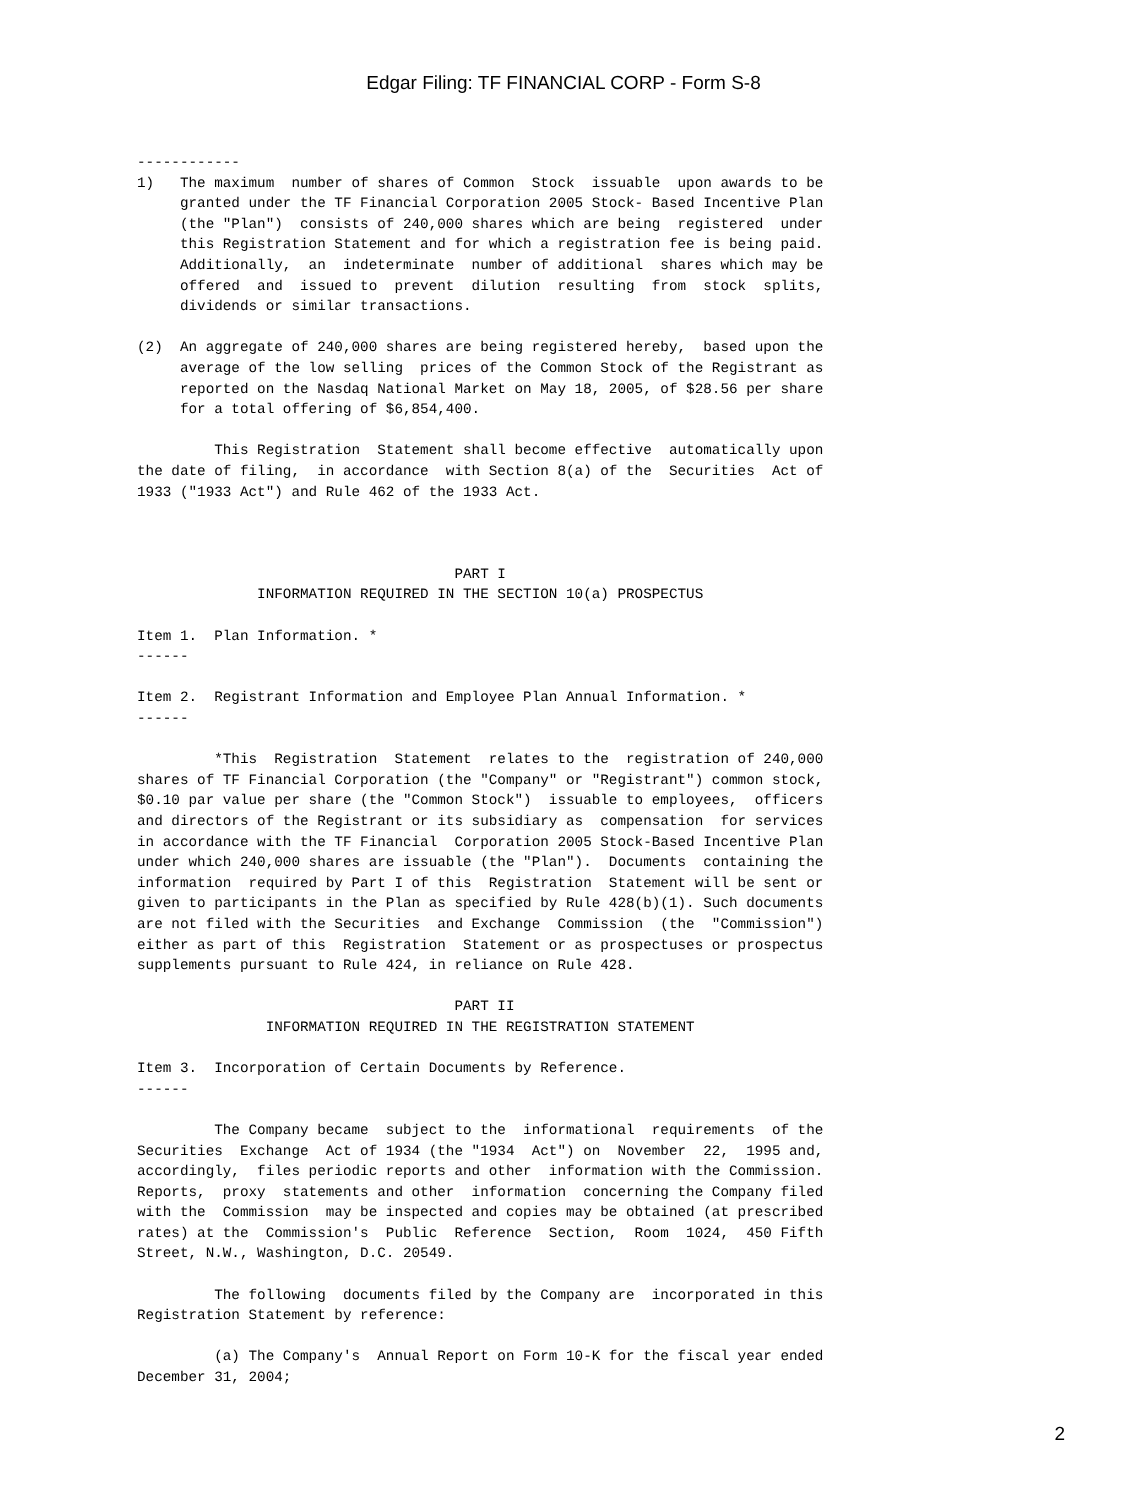Edgar Filing: TF FINANCIAL CORP - Form S-8
------------
1)   The maximum  number of shares of Common  Stock  issuable  upon awards to be
     granted under the TF Financial Corporation 2005 Stock- Based Incentive Plan
     (the "Plan")  consists of 240,000 shares which are being  registered  under
     this Registration Statement and for which a registration fee is being paid.
     Additionally,  an  indeterminate  number of additional  shares which may be
     offered  and  issued to  prevent  dilution  resulting  from  stock  splits,
     dividends or similar transactions.

(2)  An aggregate of 240,000 shares are being registered hereby,  based upon the
     average of the low selling  prices of the Common Stock of the Registrant as
     reported on the Nasdaq National Market on May 18, 2005, of $28.56 per share
     for a total offering of $6,854,400.

         This Registration  Statement shall become effective  automatically upon
the date of filing,  in accordance  with Section 8(a) of the  Securities  Act of
1933 ("1933 Act") and Rule 462 of the 1933 Act.



                                     PART I
              INFORMATION REQUIRED IN THE SECTION 10(a) PROSPECTUS

Item 1.  Plan Information. *
------

Item 2.  Registrant Information and Employee Plan Annual Information. *
------

         *This  Registration  Statement  relates to the  registration of 240,000
shares of TF Financial Corporation (the "Company" or "Registrant") common stock,
$0.10 par value per share (the "Common Stock")  issuable to employees,  officers
and directors of the Registrant or its subsidiary as  compensation  for services
in accordance with the TF Financial  Corporation 2005 Stock-Based Incentive Plan
under which 240,000 shares are issuable (the "Plan").  Documents  containing the
information  required by Part I of this  Registration  Statement will be sent or
given to participants in the Plan as specified by Rule 428(b)(1). Such documents
are not filed with the Securities  and Exchange  Commission  (the  "Commission")
either as part of this  Registration  Statement or as prospectuses or prospectus
supplements pursuant to Rule 424, in reliance on Rule 428.

                                     PART II
               INFORMATION REQUIRED IN THE REGISTRATION STATEMENT

Item 3.  Incorporation of Certain Documents by Reference.
------

         The Company became  subject to the  informational  requirements  of the
Securities  Exchange  Act of 1934 (the "1934  Act") on  November  22,  1995 and,
accordingly,  files periodic reports and other  information with the Commission.
Reports,  proxy  statements and other  information  concerning the Company filed
with the  Commission  may be inspected and copies may be obtained (at prescribed
rates) at the  Commission's  Public  Reference  Section,  Room  1024,  450 Fifth
Street, N.W., Washington, D.C. 20549.

         The following  documents filed by the Company are  incorporated in this
Registration Statement by reference:

         (a) The Company's  Annual Report on Form 10-K for the fiscal year ended
December 31, 2004;
2